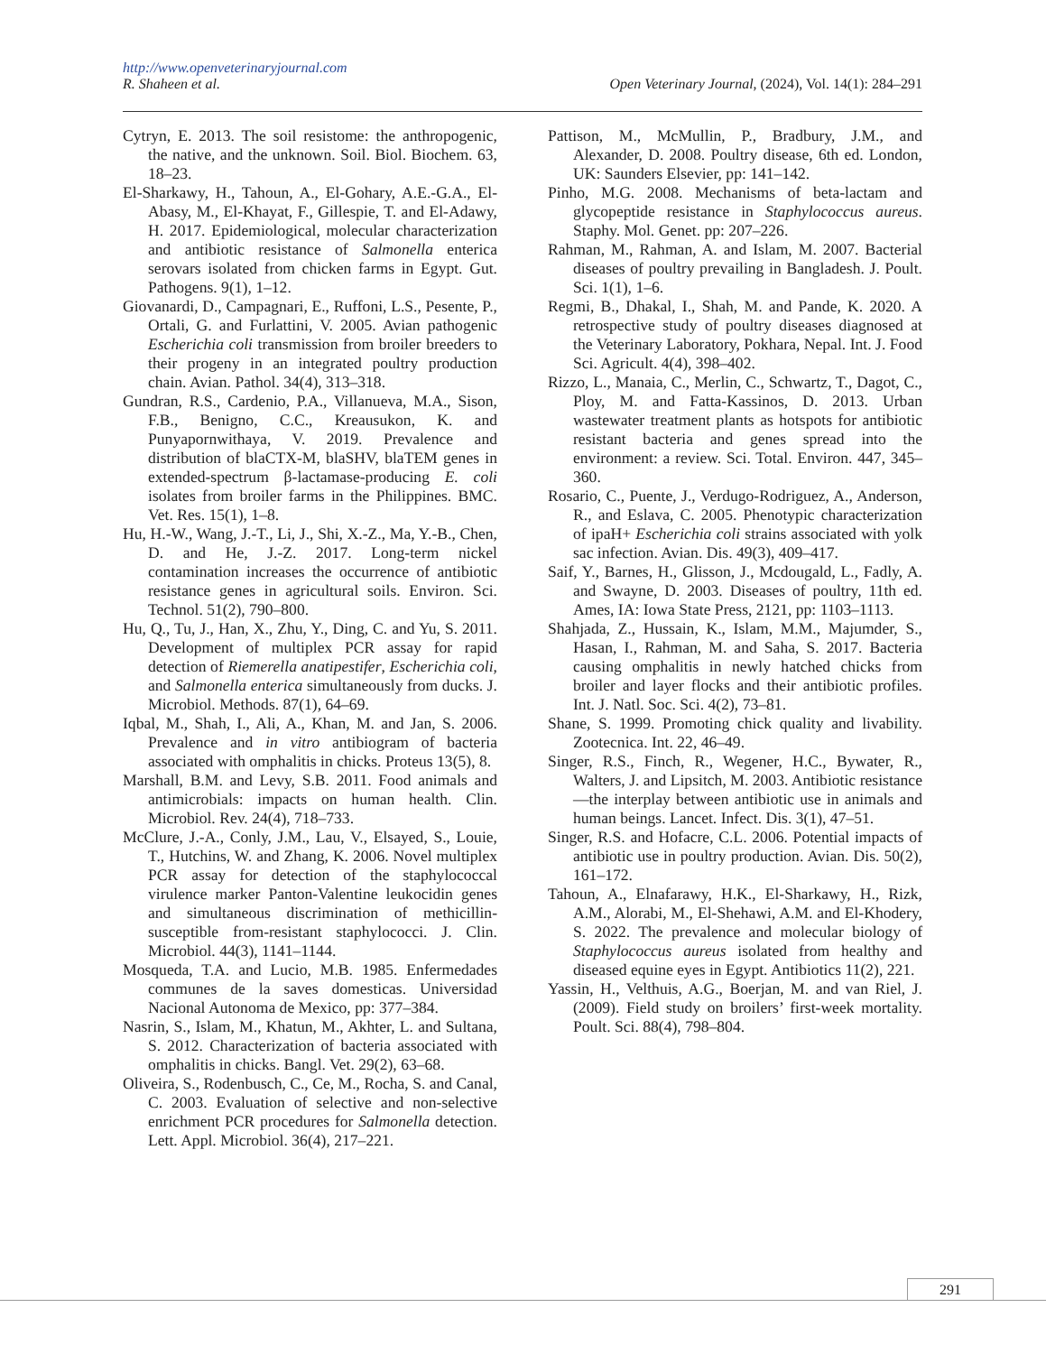http://www.openveterinaryjournal.com
R. Shaheen et al. Open Veterinary Journal, (2024), Vol. 14(1): 284–291
Cytryn, E. 2013. The soil resistome: the anthropogenic, the native, and the unknown. Soil. Biol. Biochem. 63, 18–23.
El-Sharkawy, H., Tahoun, A., El-Gohary, A.E.-G.A., El-Abasy, M., El-Khayat, F., Gillespie, T. and El-Adawy, H. 2017. Epidemiological, molecular characterization and antibiotic resistance of Salmonella enterica serovars isolated from chicken farms in Egypt. Gut. Pathogens. 9(1), 1–12.
Giovanardi, D., Campagnari, E., Ruffoni, L.S., Pesente, P., Ortali, G. and Furlattini, V. 2005. Avian pathogenic Escherichia coli transmission from broiler breeders to their progeny in an integrated poultry production chain. Avian. Pathol. 34(4), 313–318.
Gundran, R.S., Cardenio, P.A., Villanueva, M.A., Sison, F.B., Benigno, C.C., Kreausukon, K. and Punyapornwithaya, V. 2019. Prevalence and distribution of blaCTX-M, blaSHV, blaTEM genes in extended-spectrum β-lactamase-producing E. coli isolates from broiler farms in the Philippines. BMC. Vet. Res. 15(1), 1–8.
Hu, H.-W., Wang, J.-T., Li, J., Shi, X.-Z., Ma, Y.-B., Chen, D. and He, J.-Z. 2017. Long-term nickel contamination increases the occurrence of antibiotic resistance genes in agricultural soils. Environ. Sci. Technol. 51(2), 790–800.
Hu, Q., Tu, J., Han, X., Zhu, Y., Ding, C. and Yu, S. 2011. Development of multiplex PCR assay for rapid detection of Riemerella anatipestifer, Escherichia coli, and Salmonella enterica simultaneously from ducks. J. Microbiol. Methods. 87(1), 64–69.
Iqbal, M., Shah, I., Ali, A., Khan, M. and Jan, S. 2006. Prevalence and in vitro antibiogram of bacteria associated with omphalitis in chicks. Proteus 13(5), 8.
Marshall, B.M. and Levy, S.B. 2011. Food animals and antimicrobials: impacts on human health. Clin. Microbiol. Rev. 24(4), 718–733.
McClure, J.-A., Conly, J.M., Lau, V., Elsayed, S., Louie, T., Hutchins, W. and Zhang, K. 2006. Novel multiplex PCR assay for detection of the staphylococcal virulence marker Panton-Valentine leukocidin genes and simultaneous discrimination of methicillin-susceptible from-resistant staphylococci. J. Clin. Microbiol. 44(3), 1141–1144.
Mosqueda, T.A. and Lucio, M.B. 1985. Enfermedades communes de la saves domesticas. Universidad Nacional Autonoma de Mexico, pp: 377–384.
Nasrin, S., Islam, M., Khatun, M., Akhter, L. and Sultana, S. 2012. Characterization of bacteria associated with omphalitis in chicks. Bangl. Vet. 29(2), 63–68.
Oliveira, S., Rodenbusch, C., Ce, M., Rocha, S. and Canal, C. 2003. Evaluation of selective and non-selective enrichment PCR procedures for Salmonella detection. Lett. Appl. Microbiol. 36(4), 217–221.
Pattison, M., McMullin, P., Bradbury, J.M., and Alexander, D. 2008. Poultry disease, 6th ed. London, UK: Saunders Elsevier, pp: 141–142.
Pinho, M.G. 2008. Mechanisms of beta-lactam and glycopeptide resistance in Staphylococcus aureus. Staphy. Mol. Genet. pp: 207–226.
Rahman, M., Rahman, A. and Islam, M. 2007. Bacterial diseases of poultry prevailing in Bangladesh. J. Poult. Sci. 1(1), 1–6.
Regmi, B., Dhakal, I., Shah, M. and Pande, K. 2020. A retrospective study of poultry diseases diagnosed at the Veterinary Laboratory, Pokhara, Nepal. Int. J. Food Sci. Agricult. 4(4), 398–402.
Rizzo, L., Manaia, C., Merlin, C., Schwartz, T., Dagot, C., Ploy, M. and Fatta-Kassinos, D. 2013. Urban wastewater treatment plants as hotspots for antibiotic resistant bacteria and genes spread into the environment: a review. Sci. Total. Environ. 447, 345–360.
Rosario, C., Puente, J., Verdugo-Rodriguez, A., Anderson, R., and Eslava, C. 2005. Phenotypic characterization of ipaH+ Escherichia coli strains associated with yolk sac infection. Avian. Dis. 49(3), 409–417.
Saif, Y., Barnes, H., Glisson, J., Mcdougald, L., Fadly, A. and Swayne, D. 2003. Diseases of poultry, 11th ed. Ames, IA: Iowa State Press, 2121, pp: 1103–1113.
Shahjada, Z., Hussain, K., Islam, M.M., Majumder, S., Hasan, I., Rahman, M. and Saha, S. 2017. Bacteria causing omphalitis in newly hatched chicks from broiler and layer flocks and their antibiotic profiles. Int. J. Natl. Soc. Sci. 4(2), 73–81.
Shane, S. 1999. Promoting chick quality and livability. Zootecnica. Int. 22, 46–49.
Singer, R.S., Finch, R., Wegener, H.C., Bywater, R., Walters, J. and Lipsitch, M. 2003. Antibiotic resistance—the interplay between antibiotic use in animals and human beings. Lancet. Infect. Dis. 3(1), 47–51.
Singer, R.S. and Hofacre, C.L. 2006. Potential impacts of antibiotic use in poultry production. Avian. Dis. 50(2), 161–172.
Tahoun, A., Elnafarawy, H.K., El-Sharkawy, H., Rizk, A.M., Alorabi, M., El-Shehawi, A.M. and El-Khodery, S. 2022. The prevalence and molecular biology of Staphylococcus aureus isolated from healthy and diseased equine eyes in Egypt. Antibiotics 11(2), 221.
Yassin, H., Velthuis, A.G., Boerjan, M. and van Riel, J. (2009). Field study on broilers’ first-week mortality. Poult. Sci. 88(4), 798–804.
291